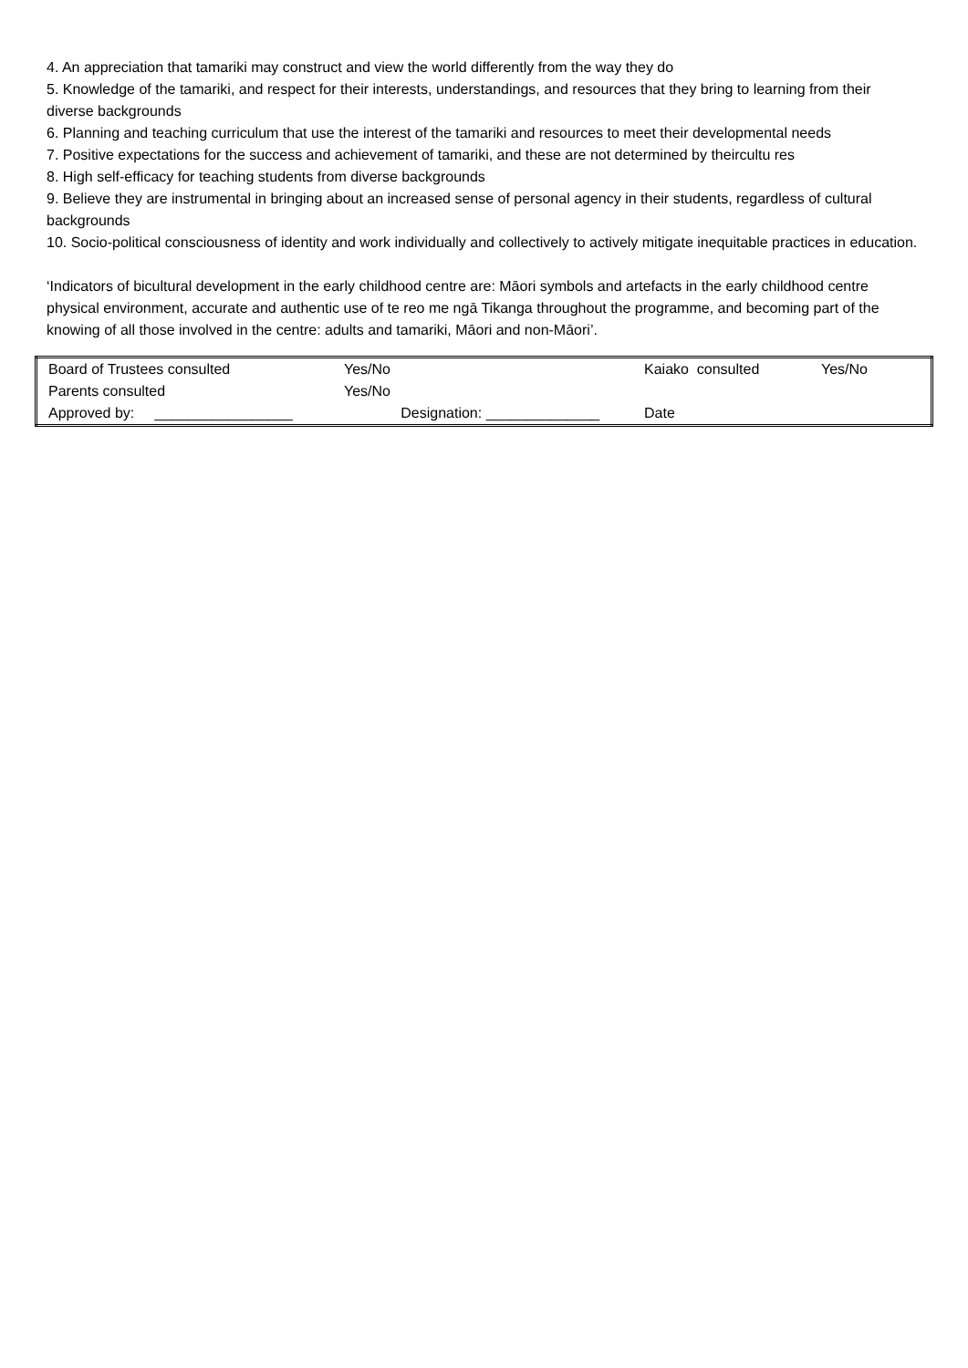4. An appreciation that tamariki may construct and view the world differently from the way they do
5. Knowledge of the tamariki, and respect for their interests, understandings, and resources that they bring to learning from their diverse backgrounds
6. Planning and teaching curriculum that use the interest of the tamariki and resources to meet their developmental needs
7. Positive expectations for the success and achievement of tamariki, and these are not determined by theircultu res
8. High self-efficacy for teaching students from diverse backgrounds
9. Believe they are instrumental in bringing about an increased sense of personal agency in their students, regardless of cultural backgrounds
10. Socio-political consciousness of identity and work individually and collectively to actively mitigate inequitable practices in education.
‘Indicators of bicultural development in the early childhood centre are: Māori symbols and artefacts in the early childhood centre physical environment, accurate and authentic use of te reo me ngā Tikanga throughout the programme, and becoming part of the knowing of all those involved in the centre: adults and tamariki, Māori and non-Māori’.
| Board of Trustees consulted | Yes/No | Kaiako consulted | Yes/No |
| Parents consulted | Yes/No | | |
| Approved by: _________________ | Designation: ______________ | Date | |